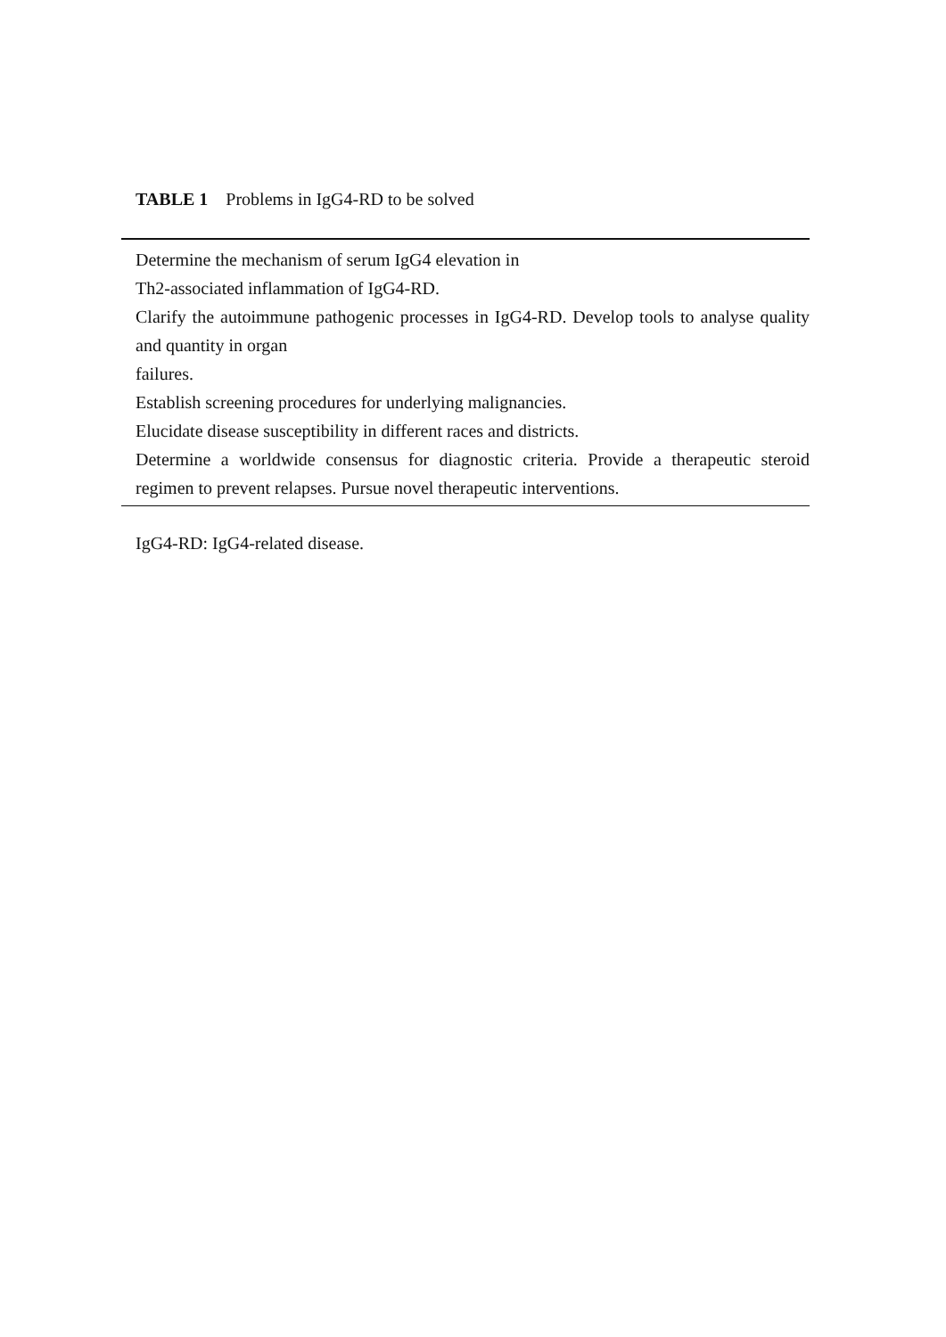TABLE 1 Problems in IgG4-RD to be solved
| Determine the mechanism of serum IgG4 elevation in Th2-associated inflammation of IgG4-RD. Clarify the autoimmune pathogenic processes in IgG4-RD. Develop tools to analyse quality and quantity in organ failures. Establish screening procedures for underlying malignancies. Elucidate disease susceptibility in different races and districts. Determine a worldwide consensus for diagnostic criteria. Provide a therapeutic steroid regimen to prevent relapses. Pursue novel therapeutic interventions. |
IgG4-RD: IgG4-related disease.